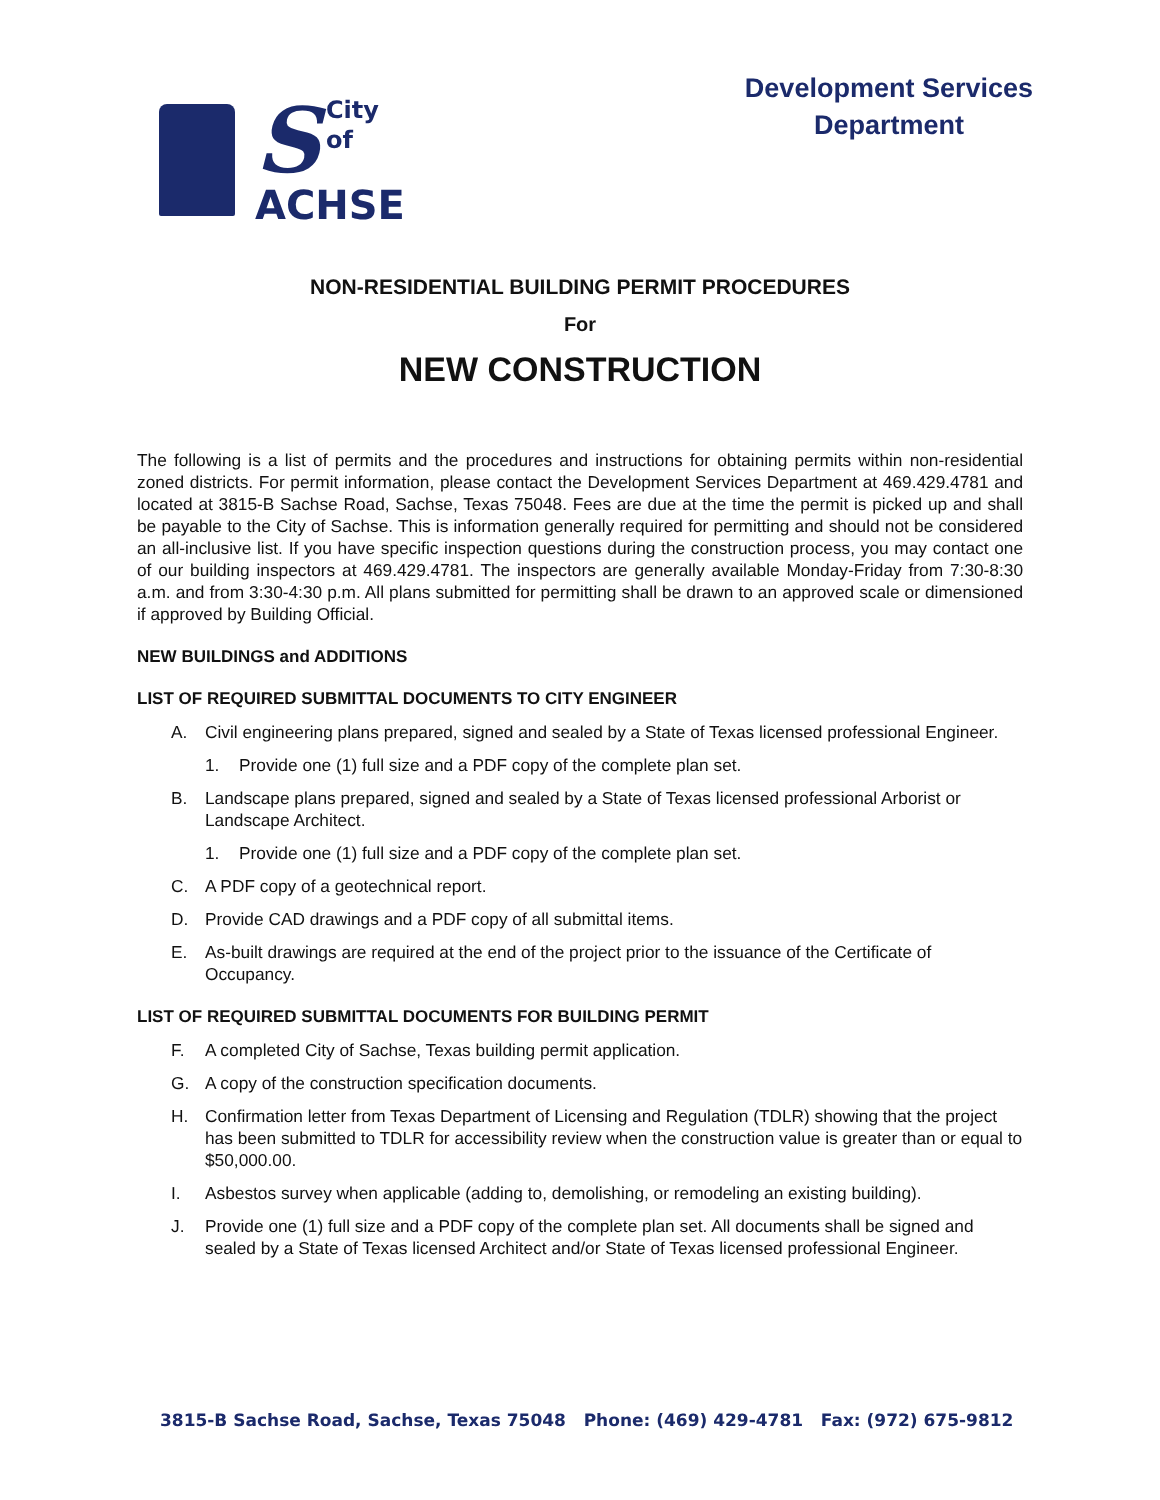S
City of
ACHSE
Development Services
Department
NON-RESIDENTIAL BUILDING PERMIT PROCEDURES
For
NEW CONSTRUCTION
The following is a list of permits and the procedures and instructions for obtaining permits within non-residential zoned districts. For permit information, please contact the Development Services Department at 469.429.4781 and located at 3815-B Sachse Road, Sachse, Texas 75048. Fees are due at the time the permit is picked up and shall be payable to the City of Sachse. This is information generally required for permitting and should not be considered an all-inclusive list. If you have specific inspection questions during the construction process, you may contact one of our building inspectors at 469.429.4781. The inspectors are generally available Monday-Friday from 7:30-8:30 a.m. and from 3:30-4:30 p.m. All plans submitted for permitting shall be drawn to an approved scale or dimensioned if approved by Building Official.
NEW BUILDINGS and ADDITIONS
LIST OF REQUIRED SUBMITTAL DOCUMENTS TO CITY ENGINEER
A. Civil engineering plans prepared, signed and sealed by a State of Texas licensed professional Engineer.
1. Provide one (1) full size and a PDF copy of the complete plan set.
B. Landscape plans prepared, signed and sealed by a State of Texas licensed professional Arborist or Landscape Architect.
1. Provide one (1) full size and a PDF copy of the complete plan set.
C. A PDF copy of a geotechnical report.
D. Provide CAD drawings and a PDF copy of all submittal items.
E. As-built drawings are required at the end of the project prior to the issuance of the Certificate of Occupancy.
LIST OF REQUIRED SUBMITTAL DOCUMENTS FOR BUILDING PERMIT
F. A completed City of Sachse, Texas building permit application.
G. A copy of the construction specification documents.
H. Confirmation letter from Texas Department of Licensing and Regulation (TDLR) showing that the project has been submitted to TDLR for accessibility review when the construction value is greater than or equal to $50,000.00.
I. Asbestos survey when applicable (adding to, demolishing, or remodeling an existing building).
J. Provide one (1) full size and a PDF copy of the complete plan set. All documents shall be signed and sealed by a State of Texas licensed Architect and/or State of Texas licensed professional Engineer.
3815-B Sachse Road, Sachse, Texas 75048 Phone: (469) 429-4781 Fax: (972) 675-9812